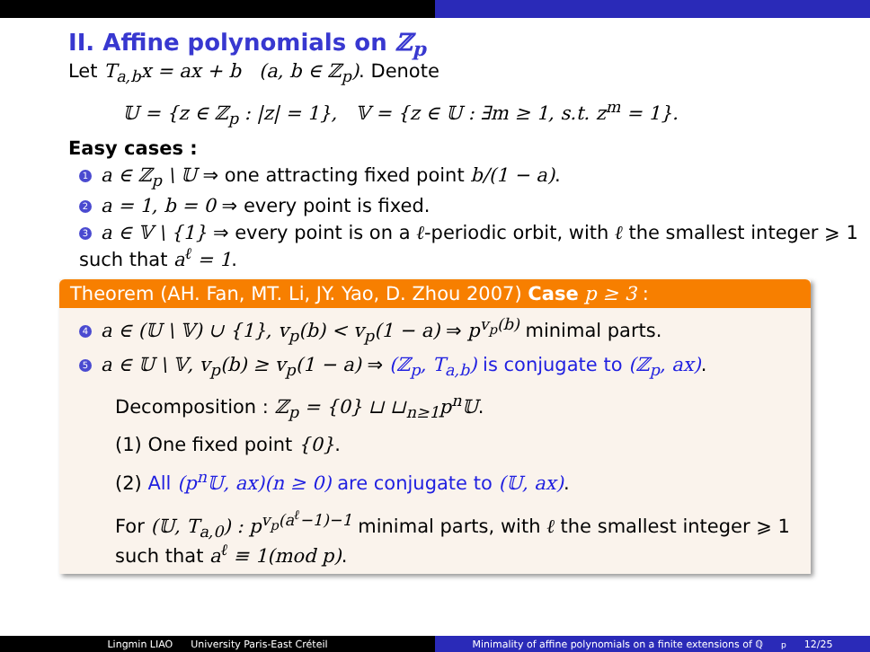II. Affine polynomials on ℤ<sub>p</sub>
Let T<sub>a,b</sub>x = ax + b (a, b ∈ ℤ<sub>p</sub>). Denote
𝕌 = {z ∈ ℤ<sub>p</sub> : |z| = 1}, 𝕍 = {z ∈ 𝕌 : ∃m ≥ 1, s.t. z<sup>m</sup> = 1}.
Easy cases :
1 a ∈ ℤ<sub>p</sub> \ 𝕌 ⇒ one attracting fixed point b/(1 − a).
2 a = 1, b = 0 ⇒ every point is fixed.
3 a ∈ 𝕍 \ {1} ⇒ every point is on a ℓ-periodic orbit, with ℓ the smallest integer ⩾ 1 such that a<sup>ℓ</sup> = 1.
Theorem (AH. Fan, MT. Li, JY. Yao, D. Zhou 2007) Case p ≥ 3 :
4 a ∈ (𝕌 \ 𝕍) ∪ {1}, v<sub>p</sub>(b) < v<sub>p</sub>(1 − a) ⇒ p<sup>v<sub>p</sub>(b)</sup> minimal parts.
5 a ∈ 𝕌 \ 𝕍, v<sub>p</sub>(b) ≥ v<sub>p</sub>(1 − a) ⇒ (ℤ<sub>p</sub>, T<sub>a,b</sub>) is conjugate to (ℤ<sub>p</sub>, ax).
Decomposition : ℤ<sub>p</sub> = {0} ⊔ ⊔<sub>n≥1</sub>p<sup>n</sup>𝕌.
(1) One fixed point {0}.
(2) All (p<sup>n</sup>𝕌, ax)(n ≥ 0) are conjugate to (𝕌, ax).
For (𝕌, T<sub>a,0</sub>) : p<sup>v<sub>p</sub>(a<sup>ℓ</sup>−1)−1</sup> minimal parts, with ℓ the smallest integer ⩾ 1 such that a<sup>ℓ</sup> ≡ 1(mod p).
Lingmin LIAO University Paris-East Créteil Minimality of affine polynomials on a finite extensions of ℚ<sub>p</sub> 12/25